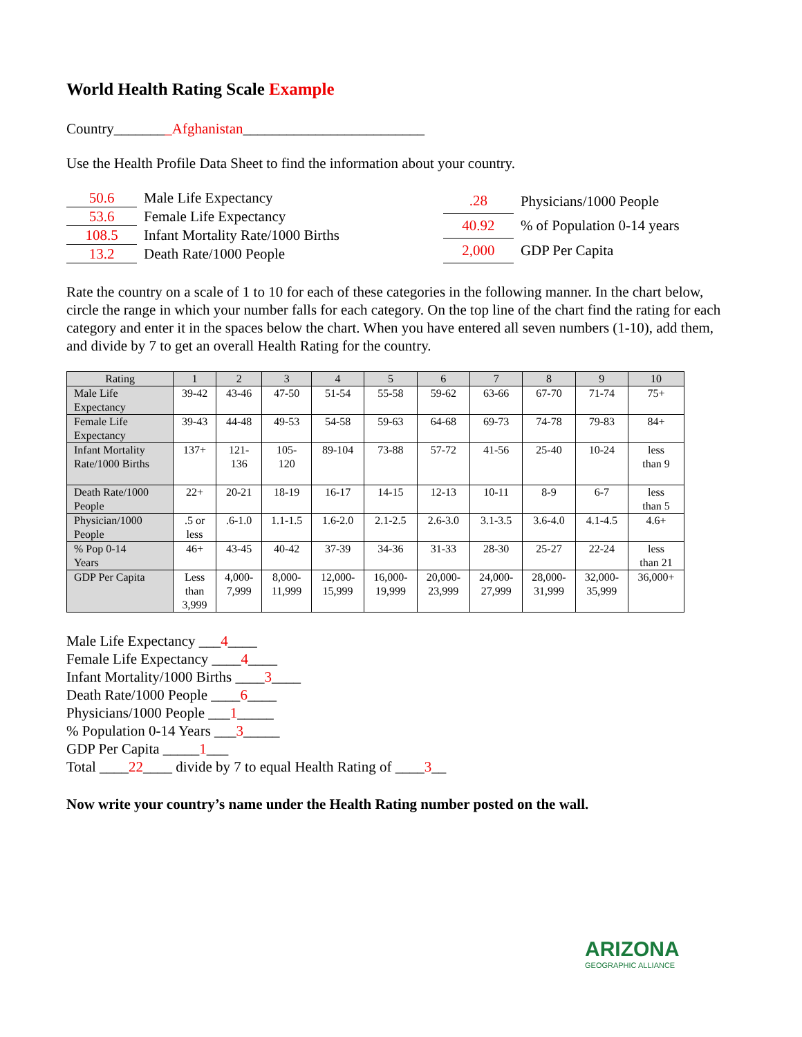World Health Rating Scale Example
Country________Afghanistan_________________________
Use the Health Profile Data Sheet to find the information about your country.
| 50.6 | Male Life Expectancy |
| 53.6 | Female Life Expectancy |
| 108.5 | Infant Mortality Rate/1000 Births |
| 13.2 | Death Rate/1000 People |
| .28 | Physicians/1000 People |
| 40.92 | % of Population 0-14 years |
| 2,000 | GDP Per Capita |
Rate the country on a scale of 1 to 10 for each of these categories in the following manner. In the chart below, circle the range in which your number falls for each category. On the top line of the chart find the rating for each category and enter it in the spaces below the chart. When you have entered all seven numbers (1-10), add them, and divide by 7 to get an overall Health Rating for the country.
| Rating | 1 | 2 | 3 | 4 | 5 | 6 | 7 | 8 | 9 | 10 |
| --- | --- | --- | --- | --- | --- | --- | --- | --- | --- | --- |
| Male Life Expectancy | 39-42 | 43-46 | 47-50 | 51-54 | 55-58 | 59-62 | 63-66 | 67-70 | 71-74 | 75+ |
| Female Life Expectancy | 39-43 | 44-48 | 49-53 | 54-58 | 59-63 | 64-68 | 69-73 | 74-78 | 79-83 | 84+ |
| Infant Mortality Rate/1000 Births | 137+ | 121- 136 | 105- 120 | 89-104 | 73-88 | 57-72 | 41-56 | 25-40 | 10-24 | less than 9 |
| Death Rate/1000 People | 22+ | 20-21 | 18-19 | 16-17 | 14-15 | 12-13 | 10-11 | 8-9 | 6-7 | less than 5 |
| Physician/1000 People | .5 or less | .6-1.0 | 1.1-1.5 | 1.6-2.0 | 2.1-2.5 | 2.6-3.0 | 3.1-3.5 | 3.6-4.0 | 4.1-4.5 | 4.6+ |
| % Pop 0-14 Years | 46+ | 43-45 | 40-42 | 37-39 | 34-36 | 31-33 | 28-30 | 25-27 | 22-24 | less than 21 |
| GDP Per Capita | Less than 3,999 | 4,000- 7,999 | 8,000- 11,999 | 12,000- 15,999 | 16,000- 19,999 | 20,000- 23,999 | 24,000- 27,999 | 28,000- 31,999 | 32,000- 35,999 | 36,000+ |
Male Life Expectancy ___4____
Female Life Expectancy ____4____
Infant Mortality/1000 Births ____3____
Death Rate/1000 People ____6____
Physicians/1000 People ___1_____
% Population 0-14 Years ___3_____
GDP Per Capita _____1___
Total ____22____ divide by 7 to equal Health Rating of ____3__
Now write your country’s name under the Health Rating number posted on the wall.
ARIZONA
GEOGRAPHIC ALLIANCE